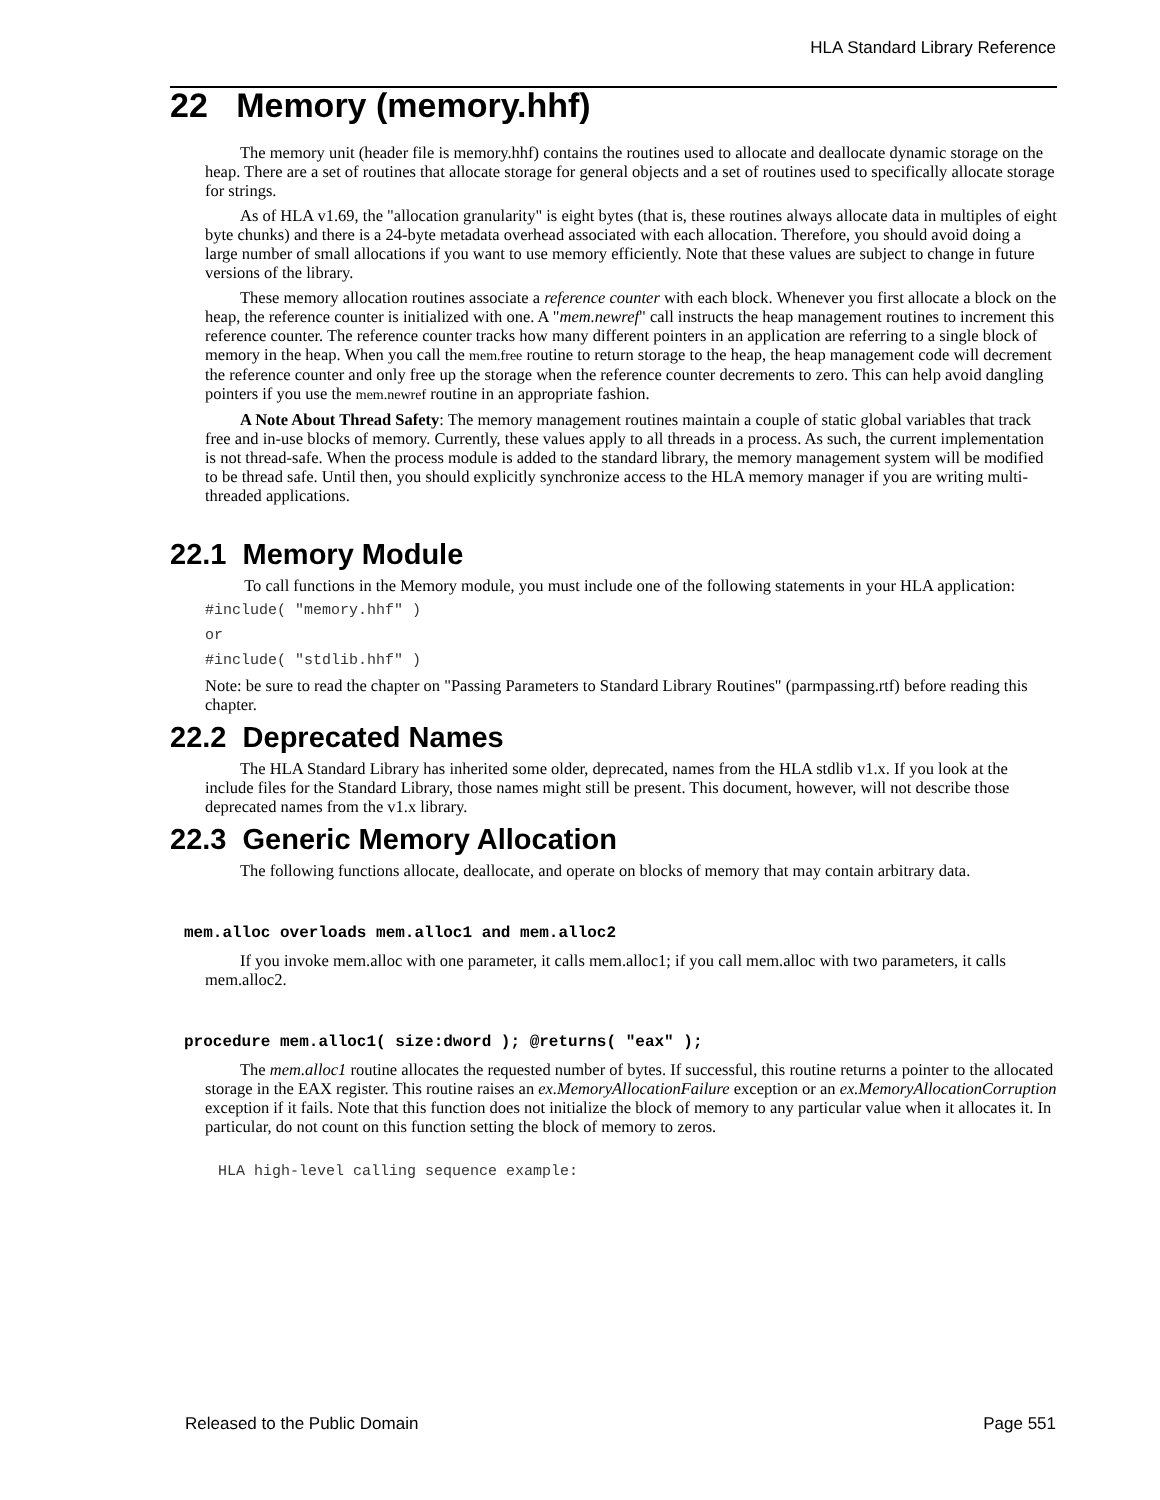HLA Standard Library Reference
22 Memory (memory.hhf)
The memory unit (header file is memory.hhf) contains the routines used to allocate and deallocate dynamic storage on the heap. There are a set of routines that allocate storage for general objects and a set of routines used to specifically allocate storage for strings.
As of HLA v1.69, the "allocation granularity" is eight bytes (that is, these routines always allocate data in multiples of eight byte chunks) and there is a 24-byte metadata overhead associated with each allocation. Therefore, you should avoid doing a large number of small allocations if you want to use memory efficiently. Note that these values are subject to change in future versions of the library.
These memory allocation routines associate a reference counter with each block. Whenever you first allocate a block on the heap, the reference counter is initialized with one. A "mem.newref" call instructs the heap management routines to increment this reference counter. The reference counter tracks how many different pointers in an application are referring to a single block of memory in the heap. When you call the mem.free routine to return storage to the heap, the heap management code will decrement the reference counter and only free up the storage when the reference counter decrements to zero. This can help avoid dangling pointers if you use the mem.newref routine in an appropriate fashion.
A Note About Thread Safety: The memory management routines maintain a couple of static global variables that track free and in-use blocks of memory. Currently, these values apply to all threads in a process. As such, the current implementation is not thread-safe. When the process module is added to the standard library, the memory management system will be modified to be thread safe. Until then, you should explicitly synchronize access to the HLA memory manager if you are writing multi-threaded applications.
22.1 Memory Module
To call functions in the Memory module, you must include one of the following statements in your HLA application:
#include( "memory.hhf" )
or
#include( "stdlib.hhf" )
Note: be sure to read the chapter on "Passing Parameters to Standard Library Routines" (parmpassing.rtf) before reading this chapter.
22.2 Deprecated Names
The HLA Standard Library has inherited some older, deprecated, names from the HLA stdlib v1.x. If you look at the include files for the Standard Library, those names might still be present. This document, however, will not describe those deprecated names from the v1.x library.
22.3 Generic Memory Allocation
The following functions allocate, deallocate, and operate on blocks of memory that may contain arbitrary data.
mem.alloc overloads mem.alloc1 and mem.alloc2
If you invoke mem.alloc with one parameter, it calls mem.alloc1; if you call mem.alloc with two parameters, it calls mem.alloc2.
procedure mem.alloc1( size:dword ); @returns( "eax" );
The mem.alloc1 routine allocates the requested number of bytes. If successful, this routine returns a pointer to the allocated storage in the EAX register. This routine raises an ex.MemoryAllocationFailure exception or an ex.MemoryAllocationCorruption exception if it fails. Note that this function does not initialize the block of memory to any particular value when it allocates it. In particular, do not count on this function setting the block of memory to zeros.
HLA high-level calling sequence example:
Released to the Public Domain Page 551